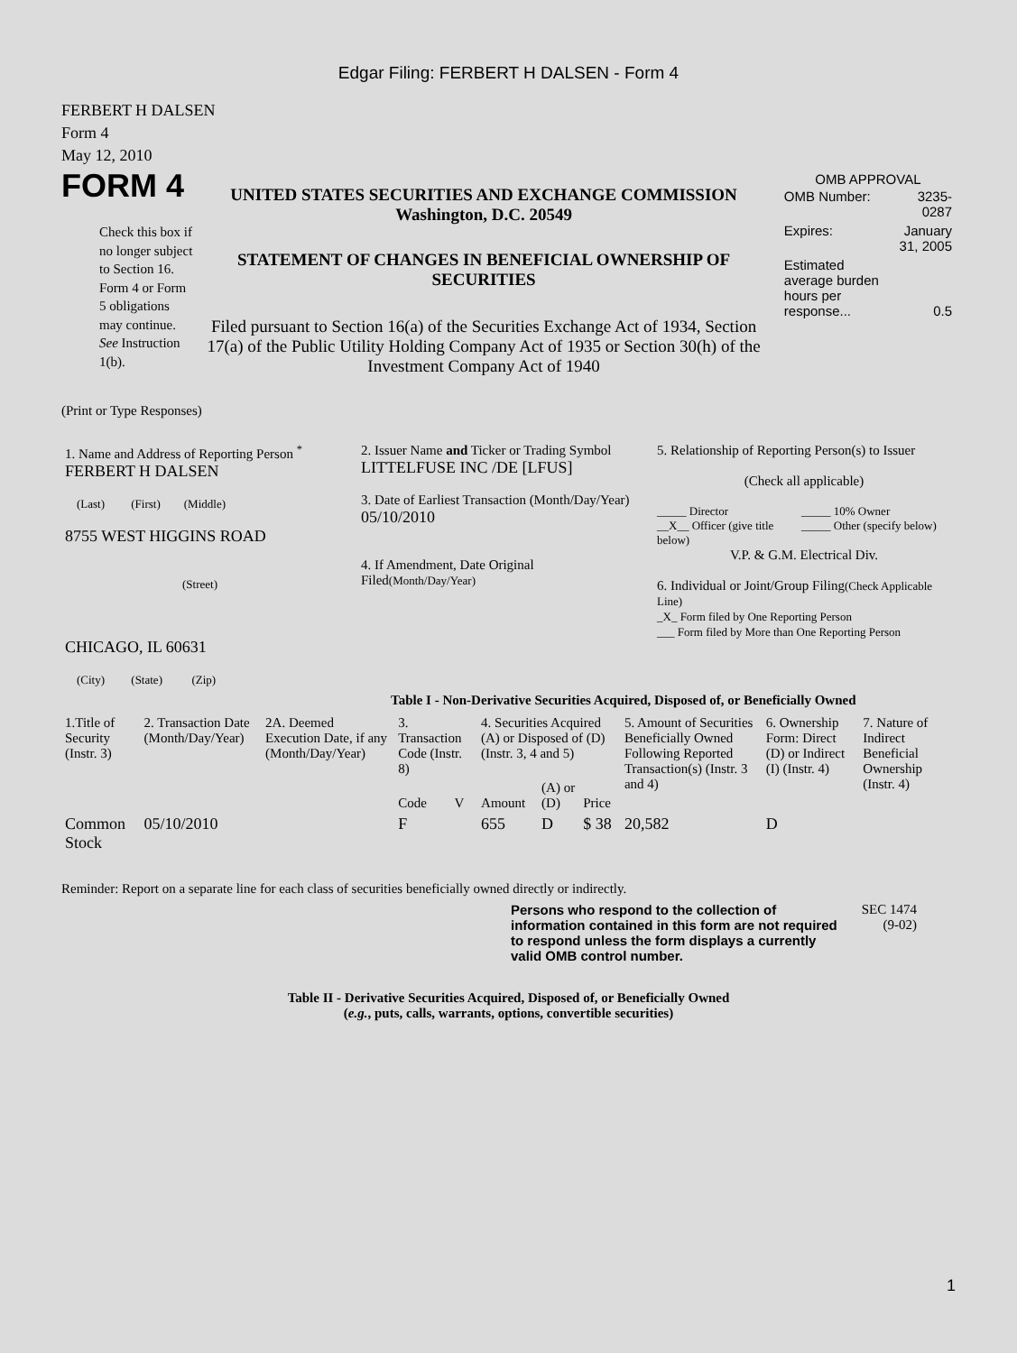Edgar Filing: FERBERT H DALSEN - Form 4
FERBERT H DALSEN
Form 4
May 12, 2010
FORM 4
Check this box if no longer subject to Section 16. Form 4 or Form 5 obligations may continue. See Instruction 1(b).
UNITED STATES SECURITIES AND EXCHANGE COMMISSION
Washington, D.C. 20549
STATEMENT OF CHANGES IN BENEFICIAL OWNERSHIP OF SECURITIES
Filed pursuant to Section 16(a) of the Securities Exchange Act of 1934, Section 17(a) of the Public Utility Holding Company Act of 1935 or Section 30(h) of the Investment Company Act of 1940
OMB APPROVAL
| OMB Number: | 3235-0287 |
| Expires: | January 31, 2005 |
| Estimated average burden hours per response... | 0.5 |
(Print or Type Responses)
| 1. Name and Address of Reporting Person <sup>*</sup> FERBERT H DALSEN (Last) (First) (Middle) 8755 WEST HIGGINS ROAD (Street) CHICAGO, IL 60631 (City) (State) (Zip) | 2. Issuer Name and Ticker or Trading Symbol LITTELFUSE INC /DE [LFUS] 3. Date of Earliest Transaction (Month/Day/Year) 05/10/2010 4. If Amendment, Date Original Filed (Month/Day/Year) | 5. Relationship of Reporting Person(s) to Issuer (Check all applicable) _____ Director __X__ Officer (give title below) _____ 10% Owner _____ Other (specify below) V.P. & G.M. Electrical Div. 6. Individual or Joint/Group Filing (Check Applicable Line) _X_ Form filed by One Reporting Person ___ Form filed by More than One Reporting Person |
Table I - Non-Derivative Securities Acquired, Disposed of, or Beneficially Owned
| 1.Title of Security (Instr. 3) | 2. Transaction Date (Month/Day/Year) | 2A. Deemed Execution Date, if any (Month/Day/Year) | 3. Transaction Code (Instr. 8) | | 4. Securities Acquired (A) or Disposed of (D) (Instr. 3, 4 and 5) | | | 5. Amount of Securities Beneficially Owned Following Reported Transaction(s) (Instr. 3 and 4) | 6. Ownership Form: Direct (D) or Indirect (I) (Instr. 4) | 7. Nature of Indirect Beneficial Ownership (Instr. 4) |
| --- | --- | --- | --- | --- | --- | --- | --- | --- | --- | --- |
| | | | Code | V | Amount | (A) or (D) | Price | | | |
| Common Stock | 05/10/2010 | | F | | 655 | D | $ 38 | 20,582 | D | |
Reminder: Report on a separate line for each class of securities beneficially owned directly or indirectly.
Persons who respond to the collection of information contained in this form are not required to respond unless the form displays a currently valid OMB control number.
SEC 1474 (9-02)
Table II - Derivative Securities Acquired, Disposed of, or Beneficially Owned
(e.g., puts, calls, warrants, options, convertible securities)
1